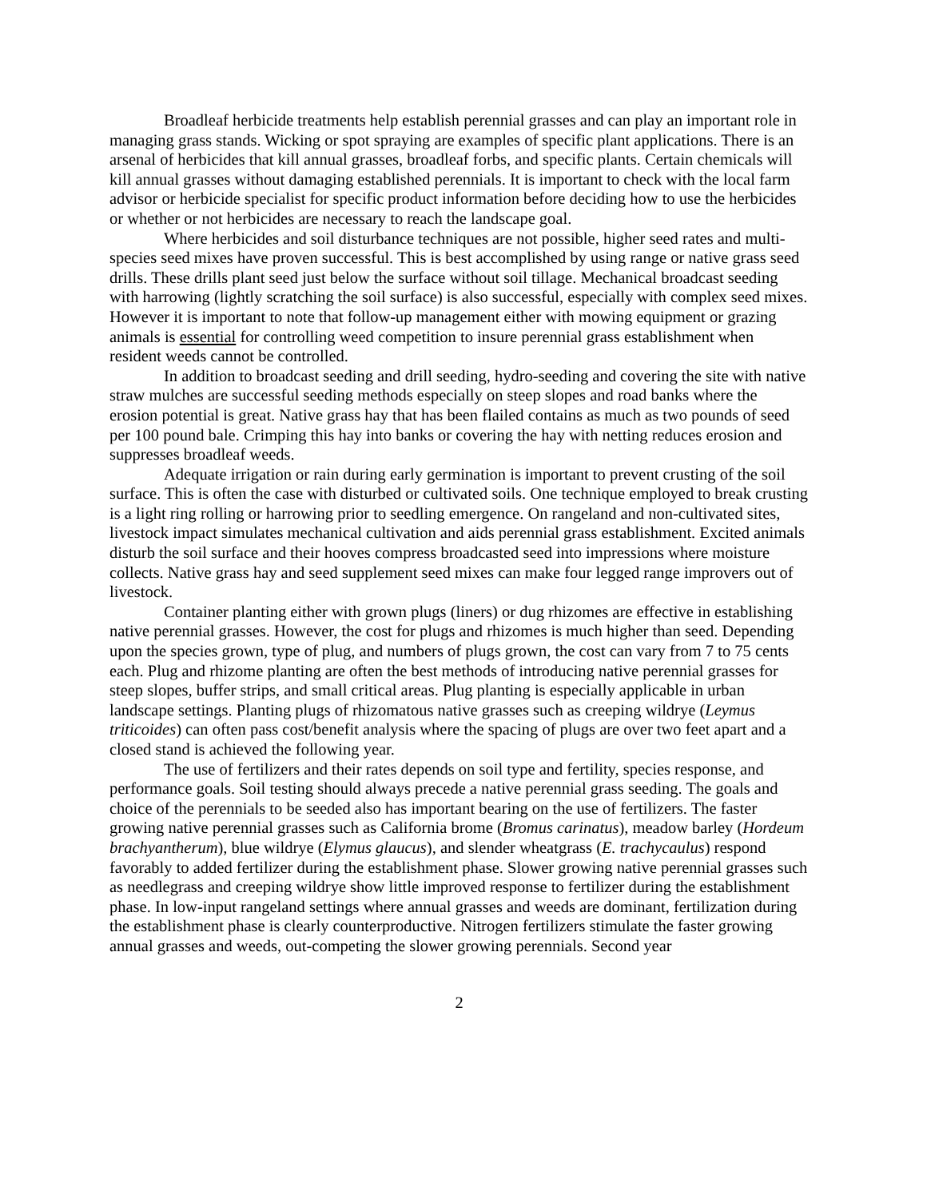Broadleaf herbicide treatments help establish perennial grasses and can play an important role in managing grass stands. Wicking or spot spraying are examples of specific plant applications. There is an arsenal of herbicides that kill annual grasses, broadleaf forbs, and specific plants. Certain chemicals will kill annual grasses without damaging established perennials. It is important to check with the local farm advisor or herbicide specialist for specific product information before deciding how to use the herbicides or whether or not herbicides are necessary to reach the landscape goal.
Where herbicides and soil disturbance techniques are not possible, higher seed rates and multi-species seed mixes have proven successful. This is best accomplished by using range or native grass seed drills. These drills plant seed just below the surface without soil tillage. Mechanical broadcast seeding with harrowing (lightly scratching the soil surface) is also successful, especially with complex seed mixes. However it is important to note that follow-up management either with mowing equipment or grazing animals is essential for controlling weed competition to insure perennial grass establishment when resident weeds cannot be controlled.
In addition to broadcast seeding and drill seeding, hydro-seeding and covering the site with native straw mulches are successful seeding methods especially on steep slopes and road banks where the erosion potential is great. Native grass hay that has been flailed contains as much as two pounds of seed per 100 pound bale. Crimping this hay into banks or covering the hay with netting reduces erosion and suppresses broadleaf weeds.
Adequate irrigation or rain during early germination is important to prevent crusting of the soil surface. This is often the case with disturbed or cultivated soils. One technique employed to break crusting is a light ring rolling or harrowing prior to seedling emergence. On rangeland and non-cultivated sites, livestock impact simulates mechanical cultivation and aids perennial grass establishment. Excited animals disturb the soil surface and their hooves compress broadcasted seed into impressions where moisture collects. Native grass hay and seed supplement seed mixes can make four legged range improvers out of livestock.
Container planting either with grown plugs (liners) or dug rhizomes are effective in establishing native perennial grasses. However, the cost for plugs and rhizomes is much higher than seed. Depending upon the species grown, type of plug, and numbers of plugs grown, the cost can vary from 7 to 75 cents each. Plug and rhizome planting are often the best methods of introducing native perennial grasses for steep slopes, buffer strips, and small critical areas. Plug planting is especially applicable in urban landscape settings. Planting plugs of rhizomatous native grasses such as creeping wildrye (Leymus triticoides) can often pass cost/benefit analysis where the spacing of plugs are over two feet apart and a closed stand is achieved the following year.
The use of fertilizers and their rates depends on soil type and fertility, species response, and performance goals. Soil testing should always precede a native perennial grass seeding. The goals and choice of the perennials to be seeded also has important bearing on the use of fertilizers. The faster growing native perennial grasses such as California brome (Bromus carinatus), meadow barley (Hordeum brachyantherum), blue wildrye (Elymus glaucus), and slender wheatgrass (E. trachycaulus) respond favorably to added fertilizer during the establishment phase. Slower growing native perennial grasses such as needlegrass and creeping wildrye show little improved response to fertilizer during the establishment phase. In low-input rangeland settings where annual grasses and weeds are dominant, fertilization during the establishment phase is clearly counterproductive. Nitrogen fertilizers stimulate the faster growing annual grasses and weeds, out-competing the slower growing perennials. Second year
2